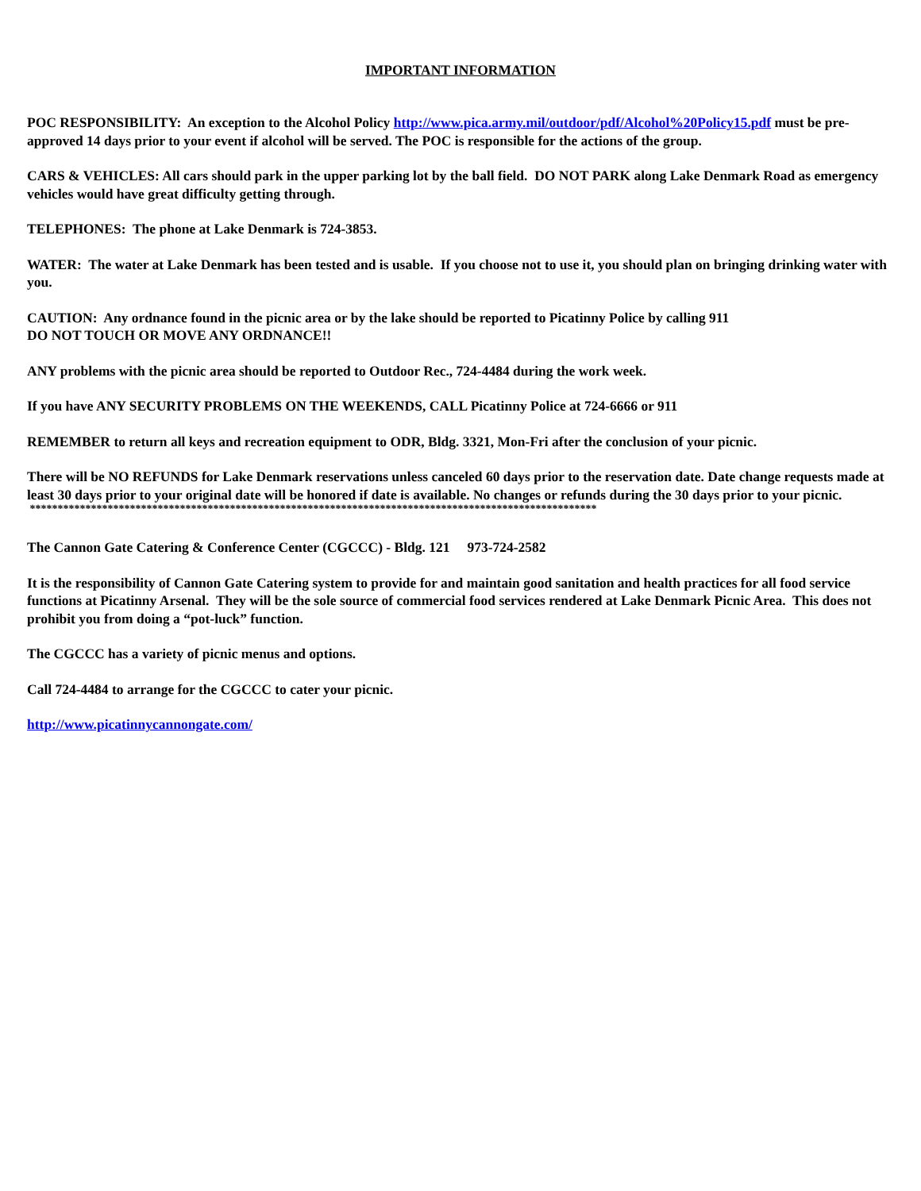IMPORTANT INFORMATION
POC RESPONSIBILITY: An exception to the Alcohol Policy http://www.pica.army.mil/outdoor/pdf/Alcohol%20Policy15.pdf must be pre-approved 14 days prior to your event if alcohol will be served. The POC is responsible for the actions of the group.
CARS & VEHICLES: All cars should park in the upper parking lot by the ball field. DO NOT PARK along Lake Denmark Road as emergency vehicles would have great difficulty getting through.
TELEPHONES: The phone at Lake Denmark is 724-3853.
WATER: The water at Lake Denmark has been tested and is usable. If you choose not to use it, you should plan on bringing drinking water with you.
CAUTION: Any ordnance found in the picnic area or by the lake should be reported to Picatinny Police by calling 911
DO NOT TOUCH OR MOVE ANY ORDNANCE!!
ANY problems with the picnic area should be reported to Outdoor Rec., 724-4484 during the work week.
If you have ANY SECURITY PROBLEMS ON THE WEEKENDS, CALL Picatinny Police at 724-6666 or 911
REMEMBER to return all keys and recreation equipment to ODR, Bldg. 3321, Mon-Fri after the conclusion of your picnic.
There will be NO REFUNDS for Lake Denmark reservations unless canceled 60 days prior to the reservation date. Date change requests made at least 30 days prior to your original date will be honored if date is available. No changes or refunds during the 30 days prior to your picnic.
******************************************************************************************************
The Cannon Gate Catering & Conference Center (CGCCC) - Bldg. 121 973-724-2582
It is the responsibility of Cannon Gate Catering system to provide for and maintain good sanitation and health practices for all food service functions at Picatinny Arsenal. They will be the sole source of commercial food services rendered at Lake Denmark Picnic Area. This does not prohibit you from doing a “pot-luck” function.
The CGCCC has a variety of picnic menus and options.
Call 724-4484 to arrange for the CGCCC to cater your picnic.
http://www.picatinnycannongate.com/